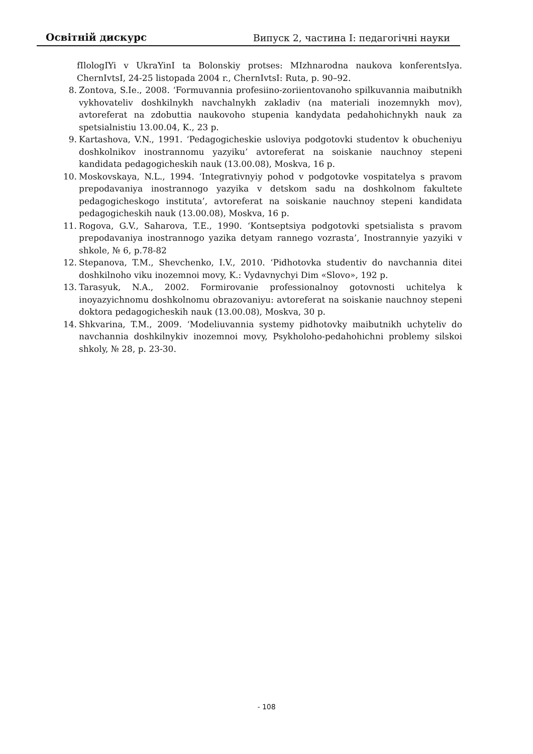Освітній дискурс Випуск 2, частина I: педагогічні науки
fIlologIYi v UkraYinI ta Bolonskiy protses: MIzhnarodna naukova konferentsIya. ChernIvtsI, 24-25 listopada 2004 r., ChernIvtsI: Ruta, p. 90–92.
8. Zontova, S.Ie., 2008. ‘Formuvannia profesiino-zoriientovanoho spilkuvannia maibutnikh vykhovateliv doshkilnykh navchalnykh zakladiv (na materiali inozemnykh mov), avtoreferat na zdobuttia naukovoho stupenia kandydata pedahohichnykh nauk za spetsialnistiu 13.00.04, K., 23 p.
9. Kartashova, V.N., 1991. ‘Pedagogicheskie usloviya podgotovki studentov k obucheniyu doshkolnikov inostrannomu yazyiku’ avtoreferat na soiskanie nauchnoy stepeni kandidata pedagogicheskih nauk (13.00.08), Moskva, 16 p.
10. Moskovskaya, N.L., 1994. ‘Integrativnyiy pohod v podgotovke vospitatelya s pravom prepodavaniya inostrannogo yazyika v detskom sadu na doshkolnom fakultete pedagogicheskogo instituta’, avtoreferat na soiskanie nauchnoy stepeni kandidata pedagogicheskih nauk (13.00.08), Moskva, 16 p.
11. Rogova, G.V., Saharova, T.E., 1990. ‘Kontseptsiya podgotovki spetsialista s pravom prepodavaniya inostrannogo yazika detyam rannego vozrasta’, Inostrannyie yazyiki v shkole, № 6, p.78-82
12. Stepanova, T.M., Shevchenko, I.V., 2010. ‘Pidhotovka studentiv do navchannia ditei doshkilnoho viku inozemnoi movy, K.: Vydavnychyi Dim «Slovo», 192 p.
13. Tarasyuk, N.A., 2002. Formirovanie professionalnoy gotovnosti uchitelya k inoyazyichnomu doshkolnomu obrazovaniyu: avtoreferat na soiskanie nauchnoy stepeni doktora pedagogicheskih nauk (13.00.08), Moskva, 30 p.
14. Shkvarina, T.M., 2009. ‘Modeliuvannia systemy pidhotovky maibutnikh uchyteliv do navchannia doshkilnykiv inozemnoi movy, Psykholoho-pedahohichni problemy silskoi shkoly, № 28, p. 23-30.
- 108